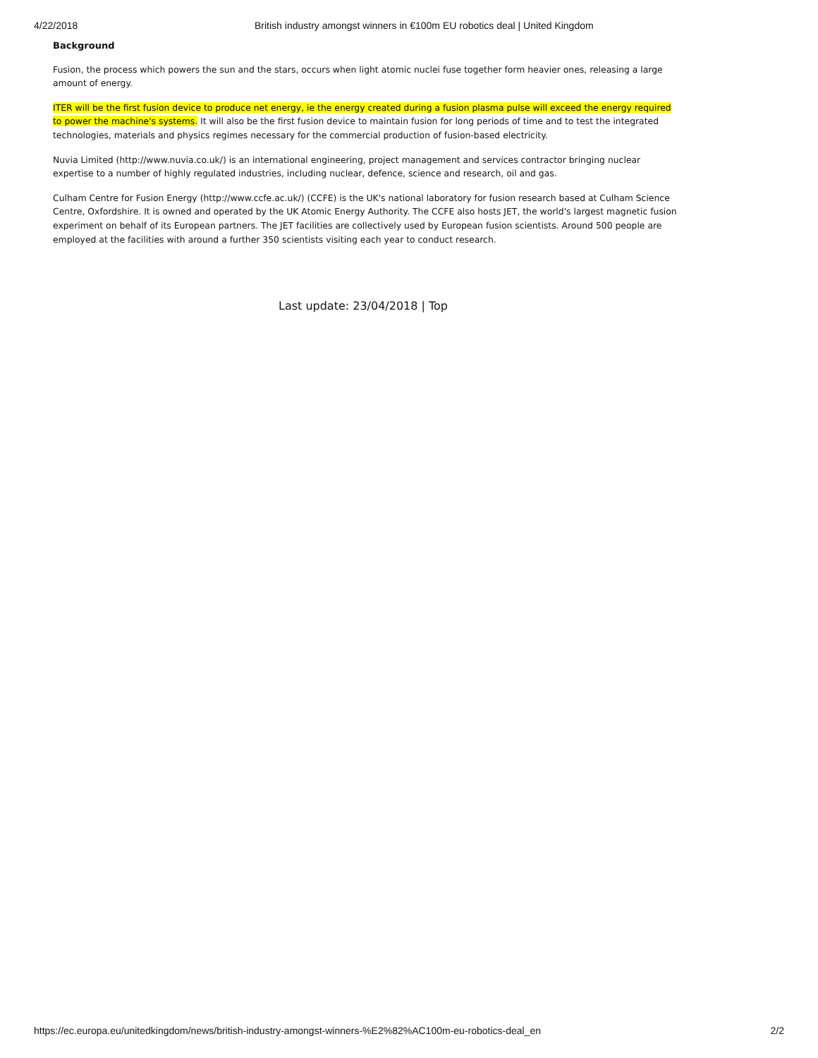4/22/2018 British industry amongst winners in €100m EU robotics deal | United Kingdom
Background
Fusion, the process which powers the sun and the stars, occurs when light atomic nuclei fuse together form heavier ones, releasing a large amount of energy.
ITER will be the first fusion device to produce net energy, ie the energy created during a fusion plasma pulse will exceed the energy required to power the machine's systems. It will also be the first fusion device to maintain fusion for long periods of time and to test the integrated technologies, materials and physics regimes necessary for the commercial production of fusion-based electricity.
Nuvia Limited (http://www.nuvia.co.uk/) is an international engineering, project management and services contractor bringing nuclear expertise to a number of highly regulated industries, including nuclear, defence, science and research, oil and gas.
Culham Centre for Fusion Energy (http://www.ccfe.ac.uk/) (CCFE) is the UK's national laboratory for fusion research based at Culham Science Centre, Oxfordshire. It is owned and operated by the UK Atomic Energy Authority. The CCFE also hosts JET, the world's largest magnetic fusion experiment on behalf of its European partners. The JET facilities are collectively used by European fusion scientists. Around 500 people are employed at the facilities with around a further 350 scientists visiting each year to conduct research.
Last update: 23/04/2018 | Top
https://ec.europa.eu/unitedkingdom/news/british-industry-amongst-winners-%E2%82%AC100m-eu-robotics-deal_en 2/2